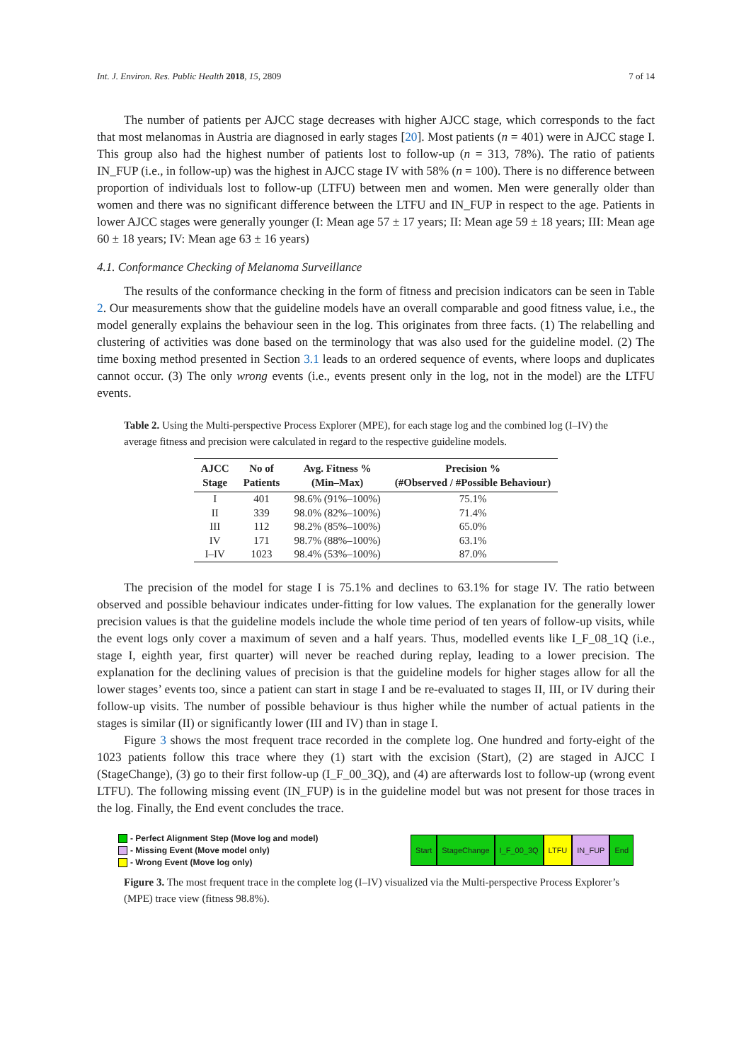Int. J. Environ. Res. Public Health 2018, 15, 2809 7 of 14
The number of patients per AJCC stage decreases with higher AJCC stage, which corresponds to the fact that most melanomas in Austria are diagnosed in early stages [20]. Most patients (n = 401) were in AJCC stage I. This group also had the highest number of patients lost to follow-up (n = 313, 78%). The ratio of patients IN_FUP (i.e., in follow-up) was the highest in AJCC stage IV with 58% (n = 100). There is no difference between proportion of individuals lost to follow-up (LTFU) between men and women. Men were generally older than women and there was no significant difference between the LTFU and IN_FUP in respect to the age. Patients in lower AJCC stages were generally younger (I: Mean age 57 ± 17 years; II: Mean age 59 ± 18 years; III: Mean age 60 ± 18 years; IV: Mean age 63 ± 16 years)
4.1. Conformance Checking of Melanoma Surveillance
The results of the conformance checking in the form of fitness and precision indicators can be seen in Table 2. Our measurements show that the guideline models have an overall comparable and good fitness value, i.e., the model generally explains the behaviour seen in the log. This originates from three facts. (1) The relabelling and clustering of activities was done based on the terminology that was also used for the guideline model. (2) The time boxing method presented in Section 3.1 leads to an ordered sequence of events, where loops and duplicates cannot occur. (3) The only wrong events (i.e., events present only in the log, not in the model) are the LTFU events.
Table 2. Using the Multi-perspective Process Explorer (MPE), for each stage log and the combined log (I–IV) the average fitness and precision were calculated in regard to the respective guideline models.
| AJCC Stage | No of Patients | Avg. Fitness % (Min–Max) | Precision % (#Observed / #Possible Behaviour) |
| --- | --- | --- | --- |
| I | 401 | 98.6% (91%–100%) | 75.1% |
| II | 339 | 98.0% (82%–100%) | 71.4% |
| III | 112 | 98.2% (85%–100%) | 65.0% |
| IV | 171 | 98.7% (88%–100%) | 63.1% |
| I–IV | 1023 | 98.4% (53%–100%) | 87.0% |
The precision of the model for stage I is 75.1% and declines to 63.1% for stage IV. The ratio between observed and possible behaviour indicates under-fitting for low values. The explanation for the generally lower precision values is that the guideline models include the whole time period of ten years of follow-up visits, while the event logs only cover a maximum of seven and a half years. Thus, modelled events like I_F_08_1Q (i.e., stage I, eighth year, first quarter) will never be reached during replay, leading to a lower precision. The explanation for the declining values of precision is that the guideline models for higher stages allow for all the lower stages’ events too, since a patient can start in stage I and be re-evaluated to stages II, III, or IV during their follow-up visits. The number of possible behaviour is thus higher while the number of actual patients in the stages is similar (II) or significantly lower (III and IV) than in stage I.
Figure 3 shows the most frequent trace recorded in the complete log. One hundred and forty-eight of the 1023 patients follow this trace where they (1) start with the excision (Start), (2) are staged in AJCC I (StageChange), (3) go to their first follow-up (I_F_00_3Q), and (4) are afterwards lost to follow-up (wrong event LTFU). The following missing event (IN_FUP) is in the guideline model but was not present for those traces in the log. Finally, the End event concludes the trace.
- Perfect Alignment Step (Move log and model)
- Missing Event (Move model only)
- Wrong Event (Move log only)
Start StageChange I_F_00_3Q LTFU IN_FUP End
Figure 3. The most frequent trace in the complete log (I–IV) visualized via the Multi-perspective Process Explorer’s (MPE) trace view (fitness 98.8%).